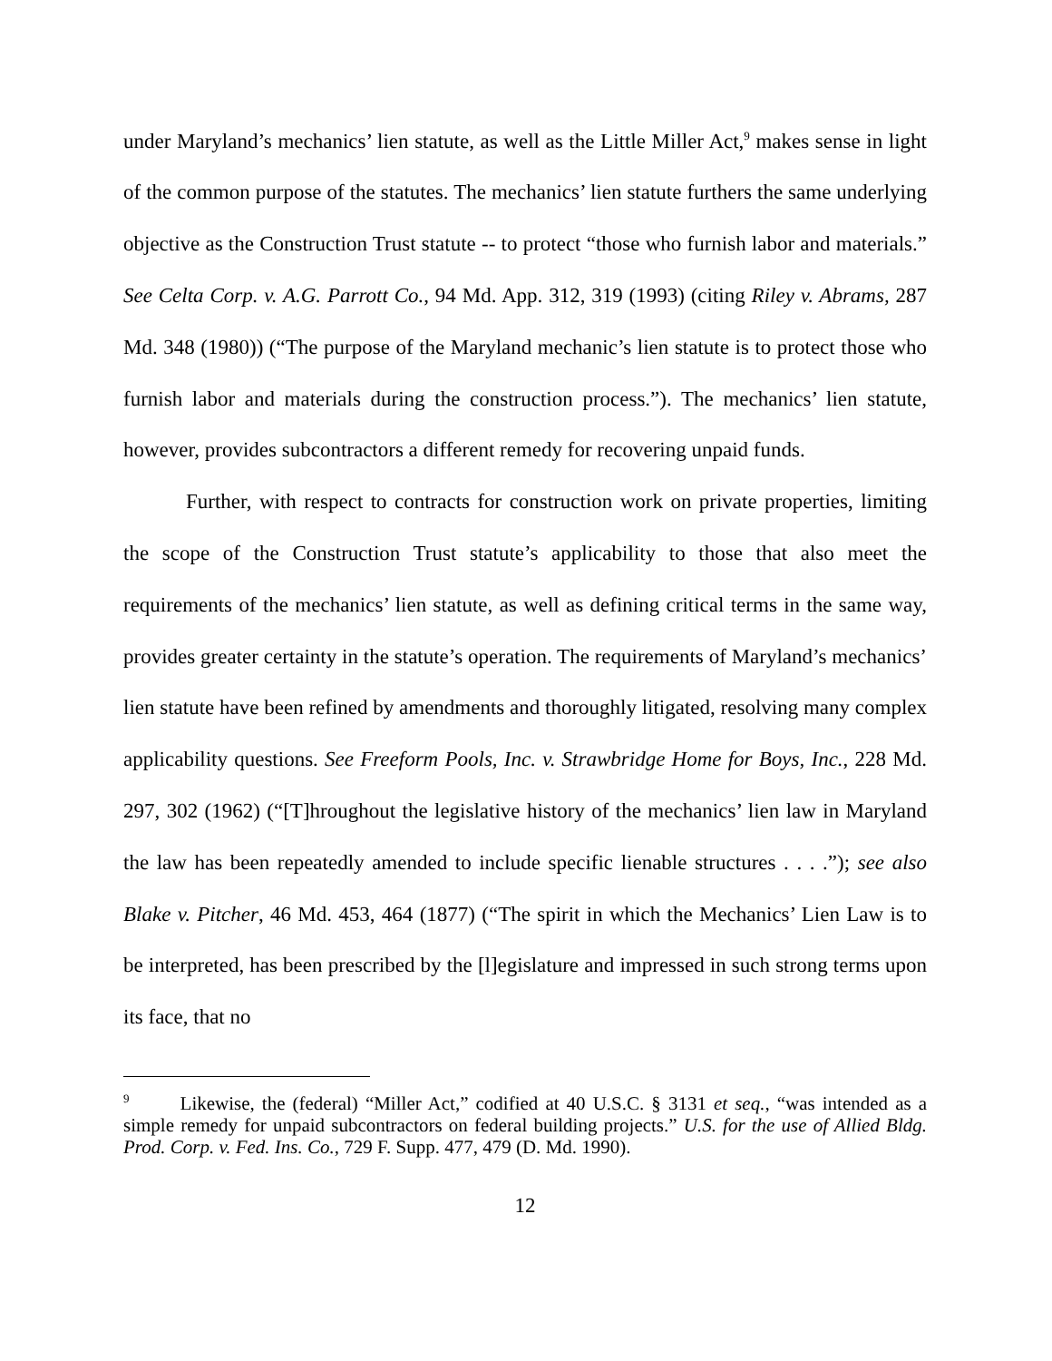under Maryland’s mechanics’ lien statute, as well as the Little Miller Act,<sup>9</sup> makes sense in light of the common purpose of the statutes. The mechanics’ lien statute furthers the same underlying objective as the Construction Trust statute -- to protect “those who furnish labor and materials.” See Celta Corp. v. A.G. Parrott Co., 94 Md. App. 312, 319 (1993) (citing Riley v. Abrams, 287 Md. 348 (1980)) (“The purpose of the Maryland mechanic’s lien statute is to protect those who furnish labor and materials during the construction process.”). The mechanics’ lien statute, however, provides subcontractors a different remedy for recovering unpaid funds.
Further, with respect to contracts for construction work on private properties, limiting the scope of the Construction Trust statute’s applicability to those that also meet the requirements of the mechanics’ lien statute, as well as defining critical terms in the same way, provides greater certainty in the statute’s operation. The requirements of Maryland’s mechanics’ lien statute have been refined by amendments and thoroughly litigated, resolving many complex applicability questions. See Freeform Pools, Inc. v. Strawbridge Home for Boys, Inc., 228 Md. 297, 302 (1962) (“[T]hroughout the legislative history of the mechanics’ lien law in Maryland the law has been repeatedly amended to include specific lienable structures . . . .”); see also Blake v. Pitcher, 46 Md. 453, 464 (1877) (“The spirit in which the Mechanics’ Lien Law is to be interpreted, has been prescribed by the [l]egislature and impressed in such strong terms upon its face, that no
<sup>9</sup> Likewise, the (federal) “Miller Act,” codified at 40 U.S.C. § 3131 et seq., “was intended as a simple remedy for unpaid subcontractors on federal building projects.” U.S. for the use of Allied Bldg. Prod. Corp. v. Fed. Ins. Co., 729 F. Supp. 477, 479 (D. Md. 1990).
12